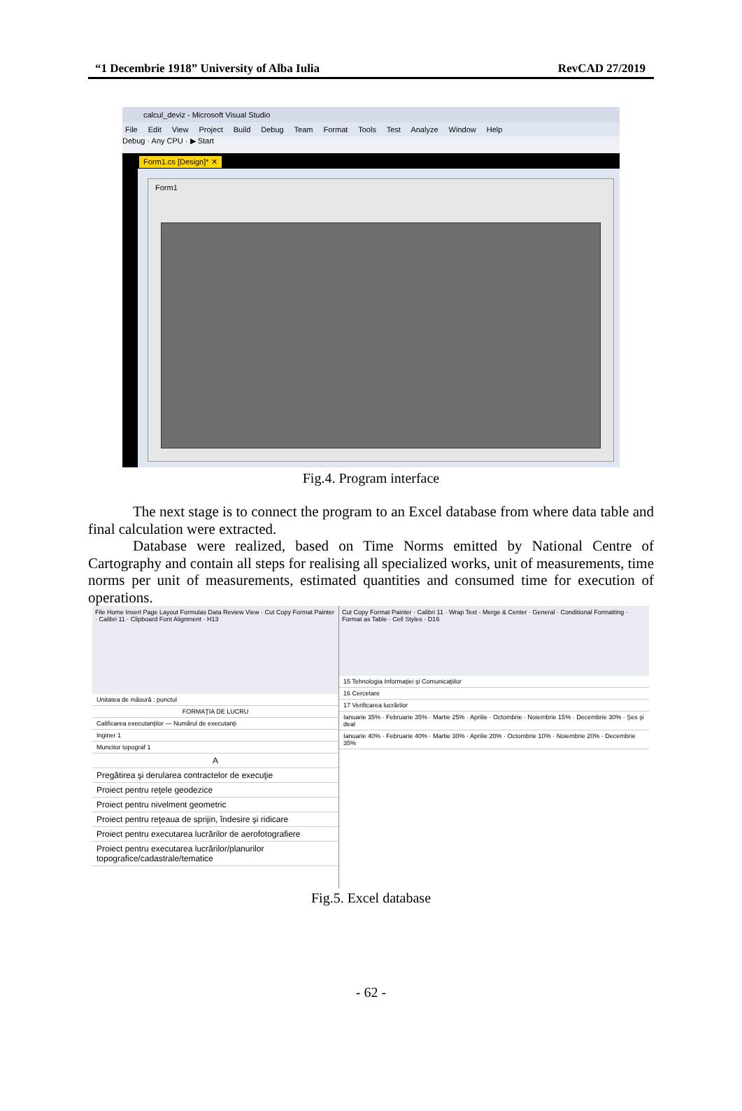“1 Decembrie 1918” University of Alba Iulia RevCAD 27/2019
calcul_deviz - Microsoft Visual Studio
File Edit View Project Build Debug Team Format Tools Test Analyze Window Help
Debug · Any CPU · ▶ Start
Form1.cs [Design]* ✕
Form1
Fig.4. Program interface
The next stage is to connect the program to an Excel database from where data table and final calculation were extracted.
Database were realized, based on Time Norms emitted by National Centre of Cartography and contain all steps for realising all specialized works, unit of measurements, time norms per unit of measurements, estimated quantities and consumed time for execution of operations.
File Home Insert Page Layout Formulas Data Review View · Cut Copy Format Painter · Calibri 11 · Clipboard Font Alignment · H13
Unitatea de măsură : punctul
FORMAŢIA DE LUCRU
Calificarea executanţilor — Numărul de executanţi
Inginer 1
Muncitor topograf 1
A
Pregătirea şi derularea contractelor de execuţie
Proiect pentru reţele geodezice
Proiect pentru nivelment geometric
Proiect pentru reţeaua de sprijin, îndesire şi ridicare
Proiect pentru executarea lucrărilor de aerofotografiere
Proiect pentru executarea lucrărilor/planurilor topografice/cadastrale/tematice
Cut Copy Format Painter · Calibri 11 · Wrap Text · Merge & Center · General · Conditional Formatting · Format as Table · Cell Styles · D16
15 Tehnologia Informaţiei şi Comunicaţiilor
16 Cercetare
17 Verificarea lucrărilor
Ianuarie 35% · Februarie 35% · Martie 25% · Aprilie · Octombrie · Noiembrie 15% · Decembrie 30% · Şes şi deal
Ianuarie 40% · Februarie 40% · Martie 30% · Aprilie 20% · Octombrie 10% · Noiembrie 20% · Decembrie 35%
Fig.5. Excel database
- 62 -